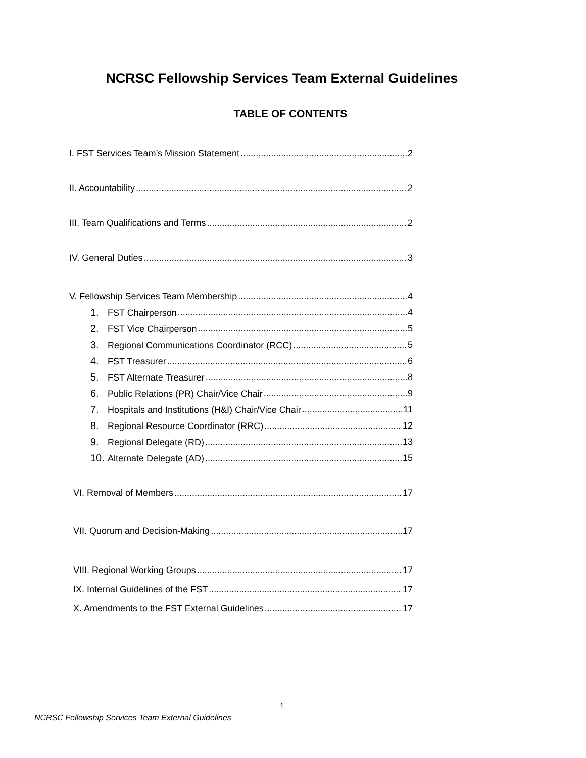NCRSC Fellowship Services Team External Guidelines
TABLE OF CONTENTS
I. FST Services Team’s Mission Statement 2
II. Accountability 2
III. Team Qualifications and Terms 2
IV. General Duties 3
V. Fellowship Services Team Membership 4
1. FST Chairperson 4
2. FST Vice Chairperson 5
3. Regional Communications Coordinator (RCC) 5
4. FST Treasurer 6
5. FST Alternate Treasurer 8
6. Public Relations (PR) Chair/Vice Chair 9
7. Hospitals and Institutions (H&I) Chair/Vice Chair 11
8. Regional Resource Coordinator (RRC) 12
9. Regional Delegate (RD) 13
10. Alternate Delegate (AD) 15
VI. Removal of Members 17
VII. Quorum and Decision-Making 17
VIII. Regional Working Groups 17
IX. Internal Guidelines of the FST 17
X. Amendments to the FST External Guidelines 17
1
NCRSC Fellowship Services Team External Guidelines